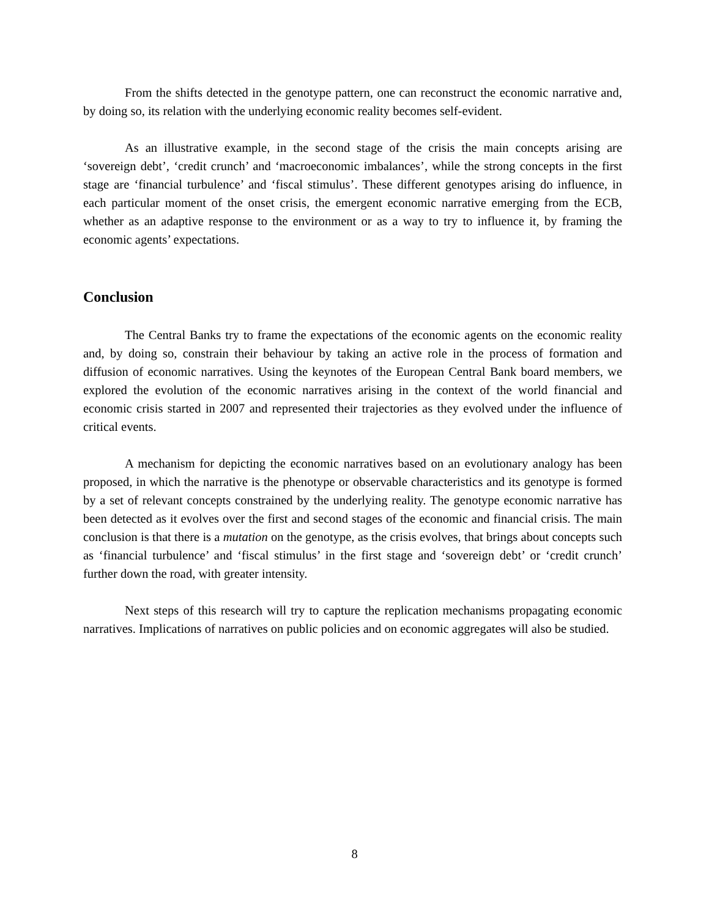From the shifts detected in the genotype pattern, one can reconstruct the economic narrative and, by doing so, its relation with the underlying economic reality becomes self-evident.
As an illustrative example, in the second stage of the crisis the main concepts arising are ‘sovereign debt’, ‘credit crunch’ and ‘macroeconomic imbalances’, while the strong concepts in the first stage are ‘financial turbulence’ and ‘fiscal stimulus’. These different genotypes arising do influence, in each particular moment of the onset crisis, the emergent economic narrative emerging from the ECB, whether as an adaptive response to the environment or as a way to try to influence it, by framing the economic agents’ expectations.
Conclusion
The Central Banks try to frame the expectations of the economic agents on the economic reality and, by doing so, constrain their behaviour by taking an active role in the process of formation and diffusion of economic narratives. Using the keynotes of the European Central Bank board members, we explored the evolution of the economic narratives arising in the context of the world financial and economic crisis started in 2007 and represented their trajectories as they evolved under the influence of critical events.
A mechanism for depicting the economic narratives based on an evolutionary analogy has been proposed, in which the narrative is the phenotype or observable characteristics and its genotype is formed by a set of relevant concepts constrained by the underlying reality. The genotype economic narrative has been detected as it evolves over the first and second stages of the economic and financial crisis. The main conclusion is that there is a mutation on the genotype, as the crisis evolves, that brings about concepts such as ‘financial turbulence’ and ‘fiscal stimulus’ in the first stage and ‘sovereign debt’ or ‘credit crunch’ further down the road, with greater intensity.
Next steps of this research will try to capture the replication mechanisms propagating economic narratives. Implications of narratives on public policies and on economic aggregates will also be studied.
8